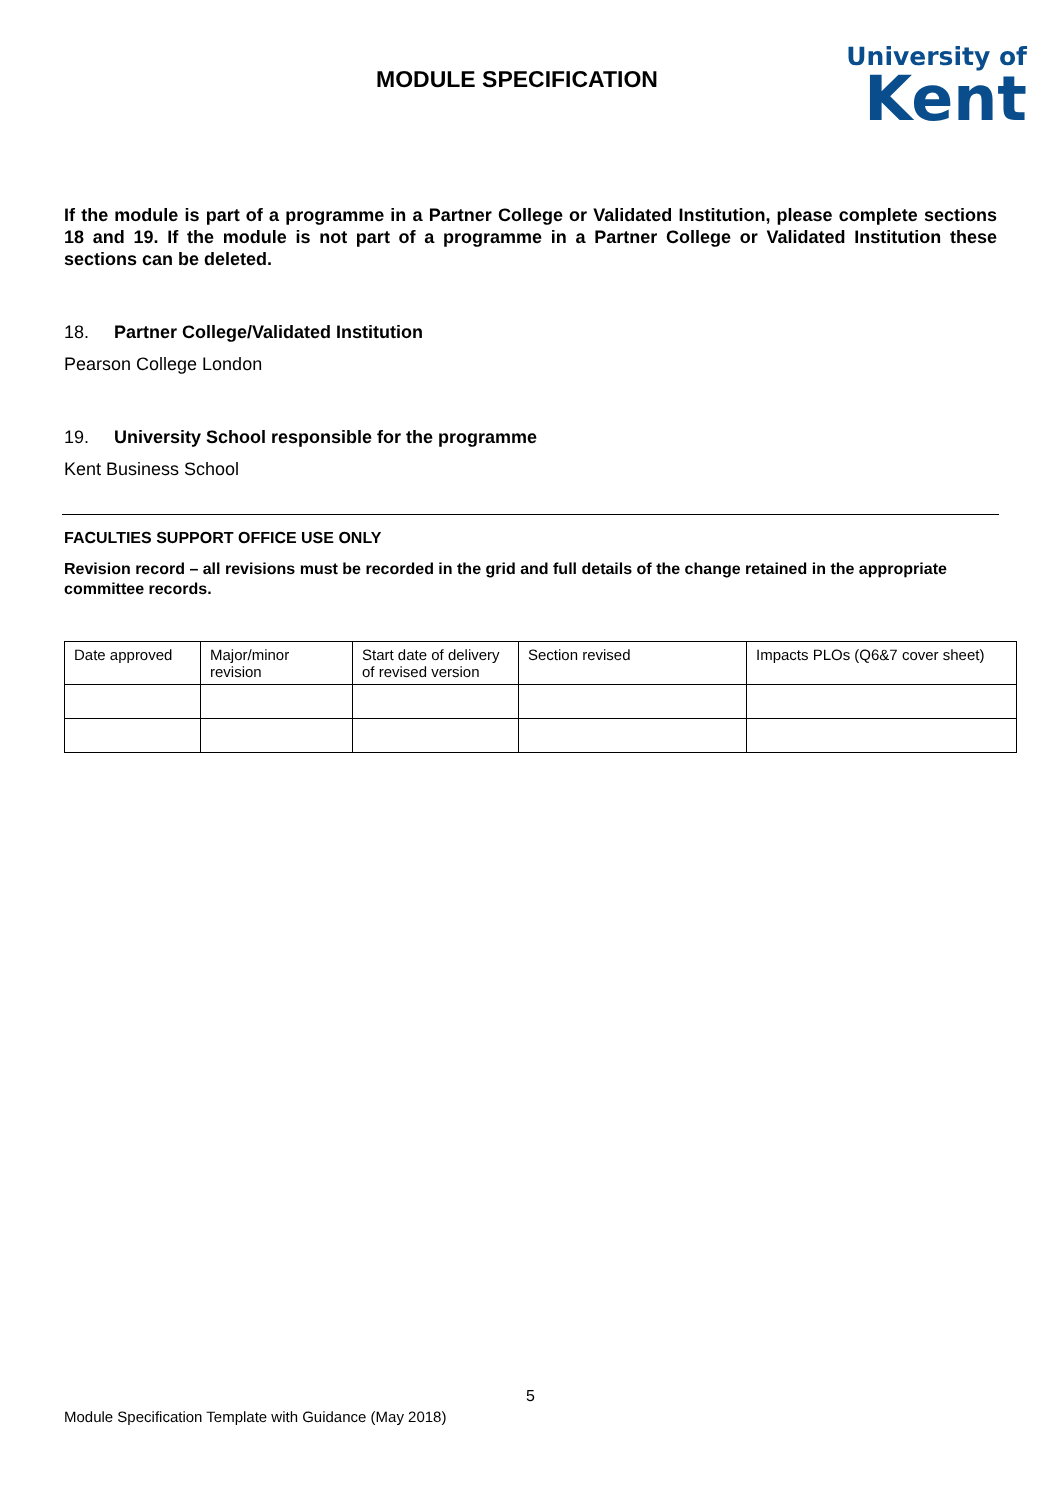MODULE SPECIFICATION
University of
Kent
If the module is part of a programme in a Partner College or Validated Institution, please complete sections 18 and 19. If the module is not part of a programme in a Partner College or Validated Institution these sections can be deleted.
18. Partner College/Validated Institution
Pearson College London
19. University School responsible for the programme
Kent Business School
FACULTIES SUPPORT OFFICE USE ONLY
Revision record – all revisions must be recorded in the grid and full details of the change retained in the appropriate committee records.
| Date approved | Major/minor revision | Start date of delivery of revised version | Section revised | Impacts PLOs (Q6&7 cover sheet) |
5
Module Specification Template with Guidance (May 2018)